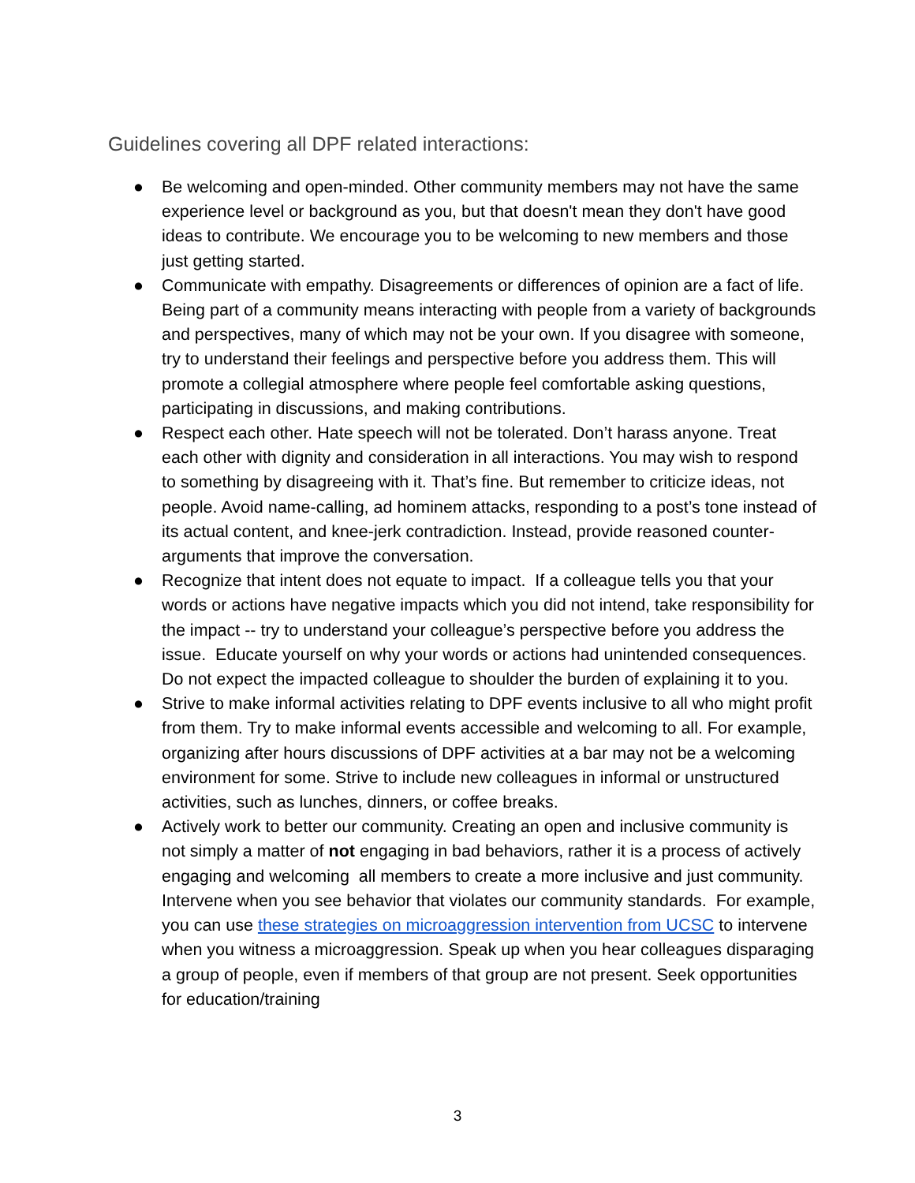Guidelines covering all DPF related interactions:
● Be welcoming and open-minded. Other community members may not have the same experience level or background as you, but that doesn't mean they don't have good ideas to contribute. We encourage you to be welcoming to new members and those just getting started.
● Communicate with empathy. Disagreements or differences of opinion are a fact of life. Being part of a community means interacting with people from a variety of backgrounds and perspectives, many of which may not be your own. If you disagree with someone, try to understand their feelings and perspective before you address them. This will promote a collegial atmosphere where people feel comfortable asking questions, participating in discussions, and making contributions.
● Respect each other. Hate speech will not be tolerated. Don’t harass anyone. Treat each other with dignity and consideration in all interactions. You may wish to respond to something by disagreeing with it. That’s fine. But remember to criticize ideas, not people. Avoid name-calling, ad hominem attacks, responding to a post’s tone instead of its actual content, and knee-jerk contradiction. Instead, provide reasoned counter-arguments that improve the conversation.
● Recognize that intent does not equate to impact. If a colleague tells you that your words or actions have negative impacts which you did not intend, take responsibility for the impact -- try to understand your colleague’s perspective before you address the issue. Educate yourself on why your words or actions had unintended consequences. Do not expect the impacted colleague to shoulder the burden of explaining it to you.
● Strive to make informal activities relating to DPF events inclusive to all who might profit from them. Try to make informal events accessible and welcoming to all. For example, organizing after hours discussions of DPF activities at a bar may not be a welcoming environment for some. Strive to include new colleagues in informal or unstructured activities, such as lunches, dinners, or coffee breaks.
● Actively work to better our community. Creating an open and inclusive community is not simply a matter of not engaging in bad behaviors, rather it is a process of actively engaging and welcoming all members to create a more inclusive and just community. Intervene when you see behavior that violates our community standards. For example, you can use these strategies on microaggression intervention from UCSC to intervene when you witness a microaggression. Speak up when you hear colleagues disparaging a group of people, even if members of that group are not present. Seek opportunities for education/training
3